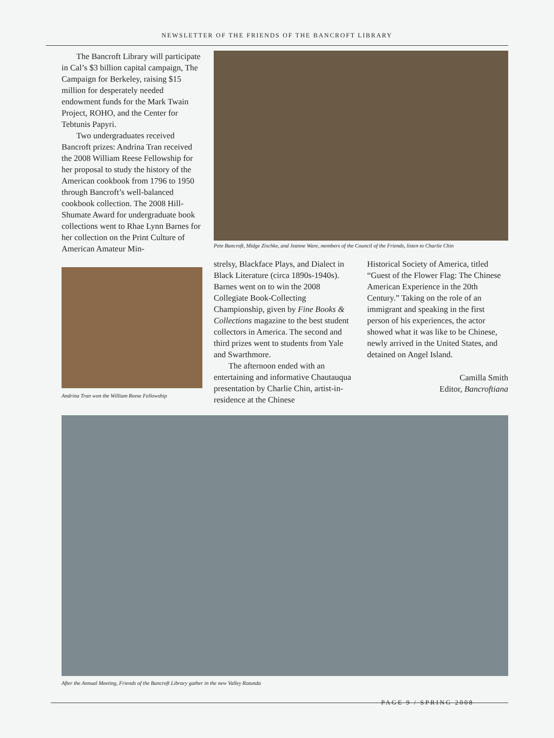NEWSLETTER OF THE FRIENDS OF THE BANCROFT LIBRARY
The Bancroft Library will participate in Cal’s $3 billion capital campaign, The Campaign for Berkeley, raising $15 million for desperately needed endowment funds for the Mark Twain Project, ROHO, and the Center for Tebtunis Papyri.
Two undergraduates received Bancroft prizes: Andrina Tran received the 2008 William Reese Fellowship for her proposal to study the history of the American cookbook from 1796 to 1950 through Bancroft’s well-balanced cookbook collection. The 2008 Hill-Shumate Award for undergraduate book collections went to Rhae Lynn Barnes for her collection on the Print Culture of American Amateur Min-
Andrina Tran won the William Reese Fellowship
Pete Bancroft, Midge Zischke, and Jeanne Ware, members of the Council of the Friends, listen to Charlie Chin
strelsy, Blackface Plays, and Dialect in Black Literature (circa 1890s-1940s). Barnes went on to win the 2008 Collegiate Book-Collecting Championship, given by Fine Books & Collections magazine to the best student collectors in America. The second and third prizes went to students from Yale and Swarthmore.
The afternoon ended with an entertaining and informative Chautauqua presentation by Charlie Chin, artist-in-residence at the Chinese
Historical Society of America, titled “Guest of the Flower Flag: The Chinese American Experience in the 20th Century.” Taking on the role of an immigrant and speaking in the first person of his experiences, the actor showed what it was like to be Chinese, newly arrived in the United States, and detained on Angel Island.
Camilla Smith
Editor, Bancroftiana
After the Annual Meeting, Friends of the Bancroft Library gather in the new Valley Rotunda
PAGE 9 / SPRING 2008